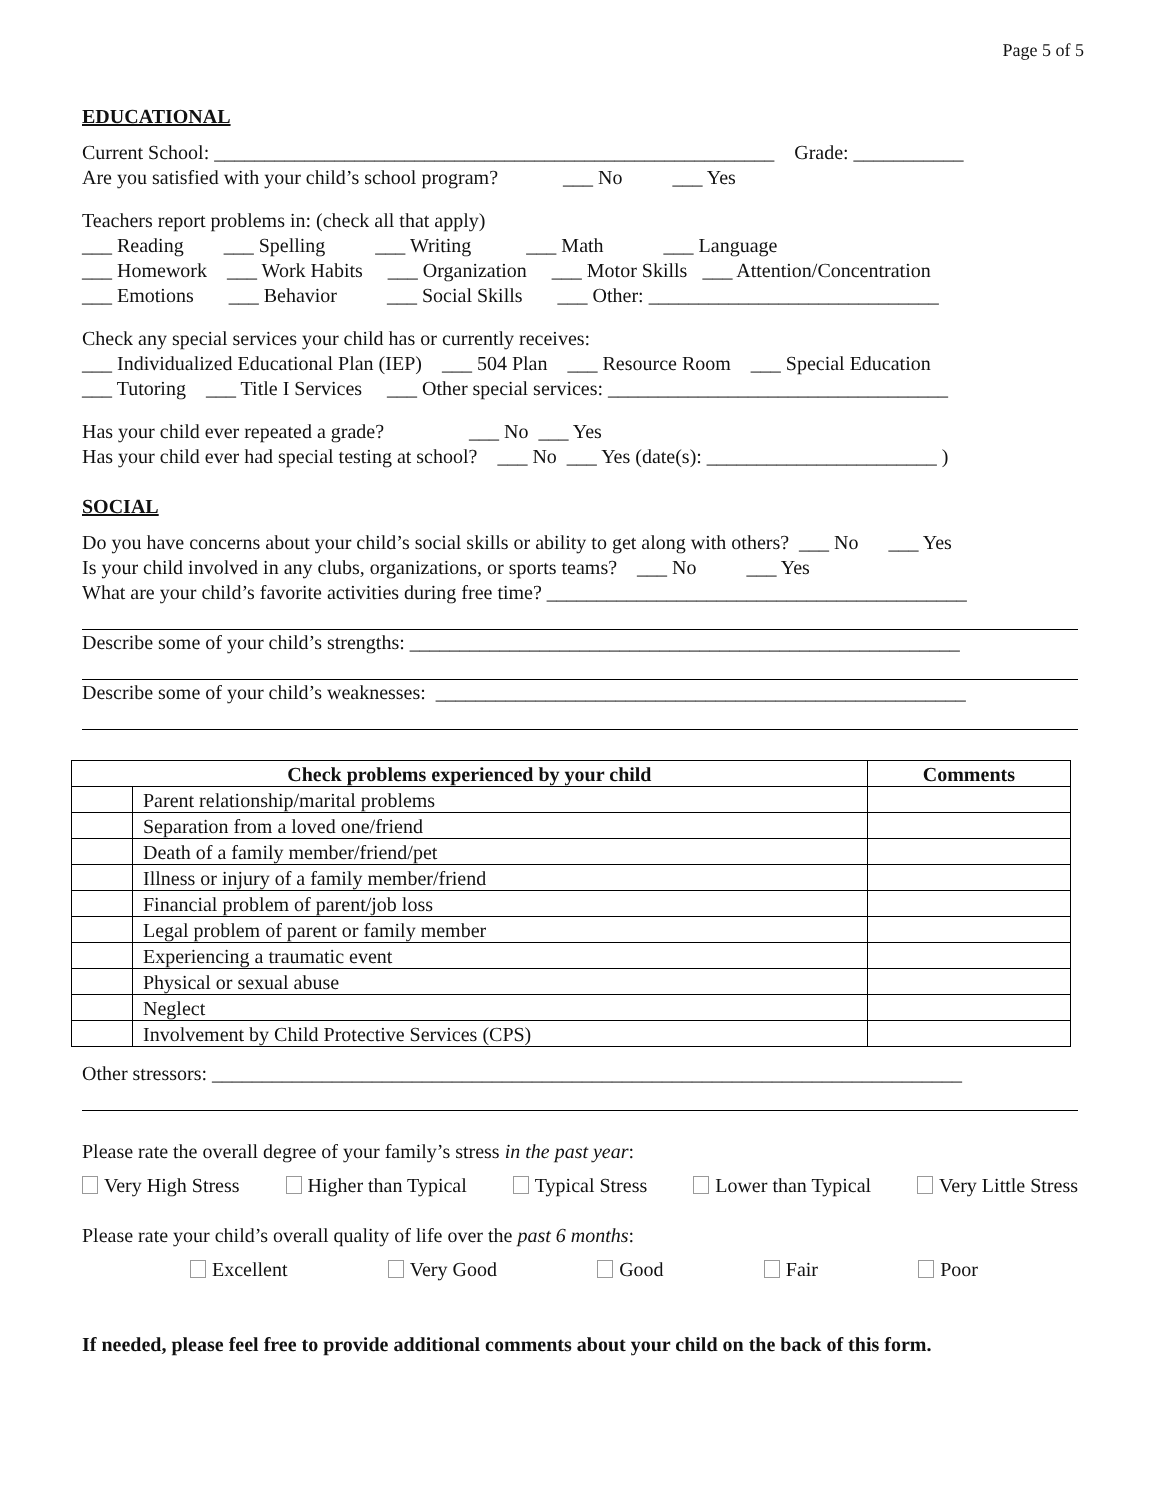Page 5 of 5
EDUCATIONAL
Current School: ________________________________________________________ Grade: ___________
Are you satisfied with your child’s school program? ___ No ___ Yes
Teachers report problems in: (check all that apply)
___ Reading ___ Spelling ___ Writing ___ Math ___ Language
___ Homework ___ Work Habits ___ Organization ___ Motor Skills ___ Attention/Concentration
___ Emotions ___ Behavior ___ Social Skills ___ Other: _____________________________
Check any special services your child has or currently receives:
___ Individualized Educational Plan (IEP) ___ 504 Plan ___ Resource Room ___ Special Education
___ Tutoring ___ Title I Services ___ Other special services: __________________________________
Has your child ever repeated a grade? ___ No ___ Yes
Has your child ever had special testing at school? ___ No ___ Yes (date(s): _______________________ )
SOCIAL
Do you have concerns about your child’s social skills or ability to get along with others? ___ No ___ Yes
Is your child involved in any clubs, organizations, or sports teams? ___ No ___ Yes
What are your child’s favorite activities during free time? __________________________________________
Describe some of your child’s strengths: _______________________________________________________
Describe some of your child’s weaknesses: _____________________________________________________
| Check problems experienced by your child | | Comments |
| --- | --- | --- |
| | Parent relationship/marital problems | |
| | Separation from a loved one/friend | |
| | Death of a family member/friend/pet | |
| | Illness or injury of a family member/friend | |
| | Financial problem of parent/job loss | |
| | Legal problem of parent or family member | |
| | Experiencing a traumatic event | |
| | Physical or sexual abuse | |
| | Neglect | |
| | Involvement by Child Protective Services (CPS) | |
Other stressors: ___________________________________________________________________________
Please rate the overall degree of your family’s stress in the past year:
Very High Stress Higher than Typical Typical Stress Lower than Typical Very Little Stress
Please rate your child’s overall quality of life over the past 6 months:
Excellent Very Good Good Fair Poor
If needed, please feel free to provide additional comments about your child on the back of this form.